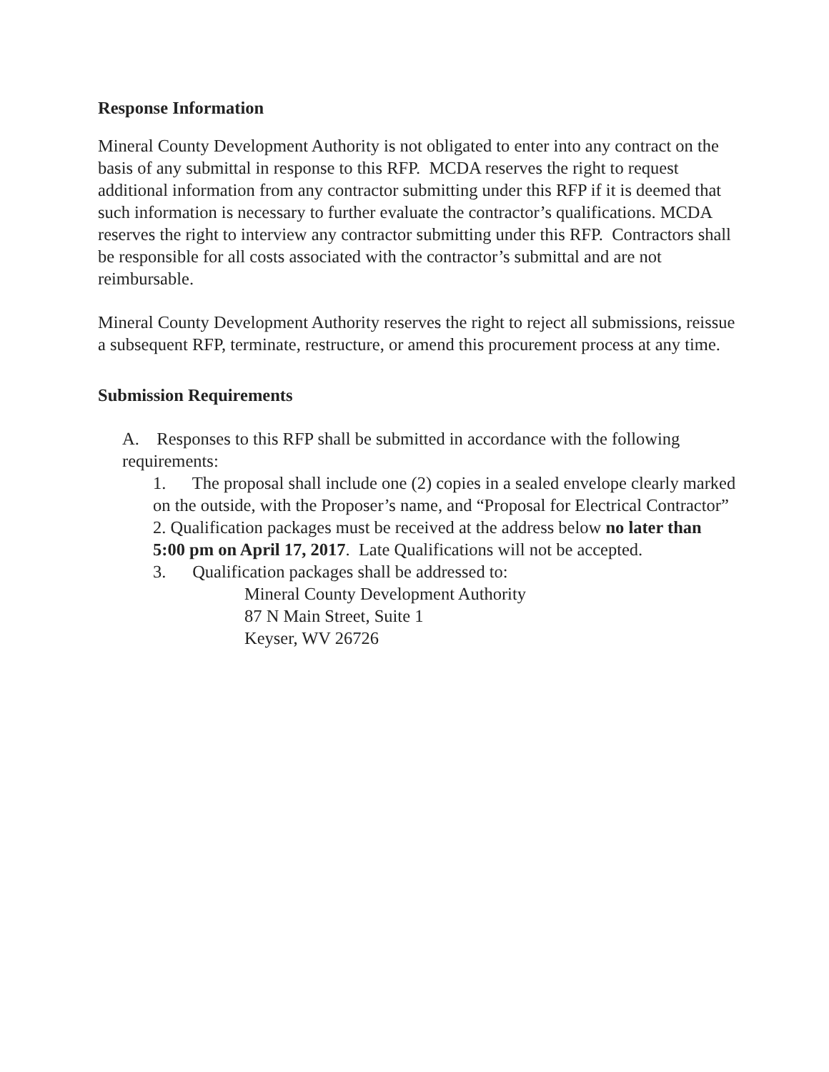Response Information
Mineral County Development Authority is not obligated to enter into any contract on the basis of any submittal in response to this RFP. MCDA reserves the right to request additional information from any contractor submitting under this RFP if it is deemed that such information is necessary to further evaluate the contractor’s qualifications. MCDA reserves the right to interview any contractor submitting under this RFP. Contractors shall be responsible for all costs associated with the contractor’s submittal and are not reimbursable.
Mineral County Development Authority reserves the right to reject all submissions, reissue a subsequent RFP, terminate, restructure, or amend this procurement process at any time.
Submission Requirements
A. Responses to this RFP shall be submitted in accordance with the following requirements:
1. The proposal shall include one (2) copies in a sealed envelope clearly marked on the outside, with the Proposer’s name, and “Proposal for Electrical Contractor”
2. Qualification packages must be received at the address below no later than 5:00 pm on April 17, 2017. Late Qualifications will not be accepted.
3. Qualification packages shall be addressed to:
Mineral County Development Authority
87 N Main Street, Suite 1
Keyser, WV 26726